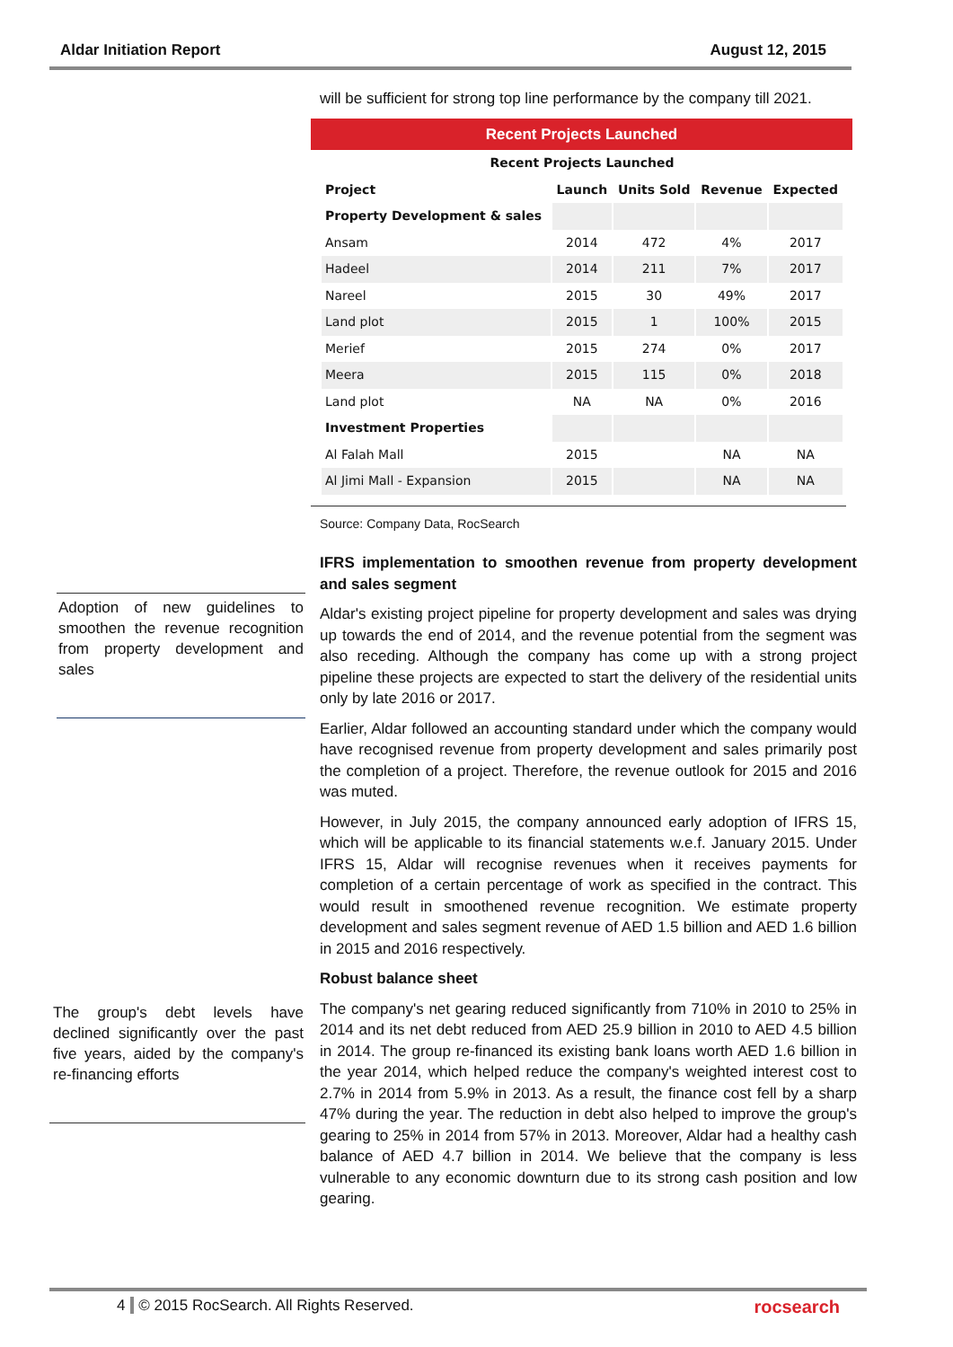Aldar Initiation Report August 12, 2015
Adoption of new guidelines to smoothen the revenue recognition from property development and sales
The group's debt levels have declined significantly over the past five years, aided by the company's re-financing efforts
will be sufficient for strong top line performance by the company till 2021.
Recent Projects Launched
| Recent Projects Launched | | | | |
| --- | --- | --- | --- | --- |
| Project | Launch | Units Sold | Revenue | Expected |
| Property Development & sales | | | | |
| Ansam | 2014 | 472 | 4% | 2017 |
| Hadeel | 2014 | 211 | 7% | 2017 |
| Nareel | 2015 | 30 | 49% | 2017 |
| Land plot | 2015 | 1 | 100% | 2015 |
| Merief | 2015 | 274 | 0% | 2017 |
| Meera | 2015 | 115 | 0% | 2018 |
| Land plot | NA | NA | 0% | 2016 |
| Investment Properties | | | | |
| Al Falah Mall | 2015 | | NA | NA |
| Al Jimi Mall - Expansion | 2015 | | NA | NA |
Source: Company Data, RocSearch
IFRS implementation to smoothen revenue from property development and sales segment
Aldar's existing project pipeline for property development and sales was drying up towards the end of 2014, and the revenue potential from the segment was also receding. Although the company has come up with a strong project pipeline these projects are expected to start the delivery of the residential units only by late 2016 or 2017.
Earlier, Aldar followed an accounting standard under which the company would have recognised revenue from property development and sales primarily post the completion of a project. Therefore, the revenue outlook for 2015 and 2016 was muted.
However, in July 2015, the company announced early adoption of IFRS 15, which will be applicable to its financial statements w.e.f. January 2015. Under IFRS 15, Aldar will recognise revenues when it receives payments for completion of a certain percentage of work as specified in the contract. This would result in smoothened revenue recognition. We estimate property development and sales segment revenue of AED 1.5 billion and AED 1.6 billion in 2015 and 2016 respectively.
Robust balance sheet
The company's net gearing reduced significantly from 710% in 2010 to 25% in 2014 and its net debt reduced from AED 25.9 billion in 2010 to AED 4.5 billion in 2014. The group re-financed its existing bank loans worth AED 1.6 billion in the year 2014, which helped reduce the company's weighted interest cost to 2.7% in 2014 from 5.9% in 2013. As a result, the finance cost fell by a sharp 47% during the year. The reduction in debt also helped to improve the group's gearing to 25% in 2014 from 57% in 2013. Moreover, Aldar had a healthy cash balance of AED 4.7 billion in 2014. We believe that the company is less vulnerable to any economic downturn due to its strong cash position and low gearing.
4 © 2015 RocSearch. All Rights Reserved. rocsearch